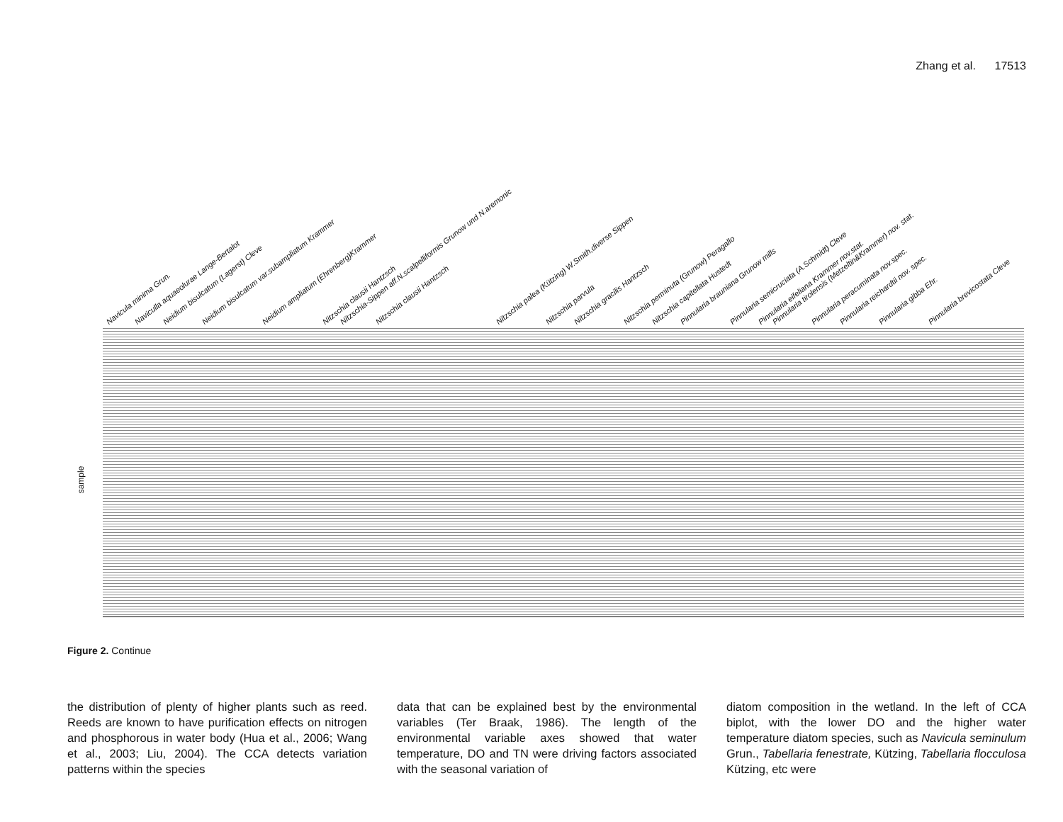Zhang et al. 17513
Navicula minima Grun. Naviculla aquaeolurae Lange-Bertalot Neidium bisulcatum (Lagerst) Cleve Neidium bisulcatum var.subampliatum Krammer Neidium ampliatum (Ehrenberg)Krammer Nitzschia clausii Hantzsch Nitzschia-Sippen aff.N.scalpelliformis Grunow und N.aremonic Nitzschia clausii Hantzsch Nitzschia palea (Kützing) W.Smith,diverse Sippen Nitzschia parvula Nitzschia gracilis Hantzsch Nitzschia perminuta (Grunow) Peragallo Nitzschia capitellata Hustedt Pinnularia brauniana Grunow mills Pinnularia semicruciata (A.Schmidt) Cleve Pinnularia eifeliana Krammer nov.stat. Pinnularia tirolensis (Metzeltin&Krammer) nov. stat. Pinnularia peracuminata nov.spec. Pinnularia reichardtii nov. spec. Pinnularia gibba Ehr. Pinnularia brevicostata Cleve
sample
Figure 2. Continue
the distribution of plenty of higher plants such as reed. Reeds are known to have purification effects on nitrogen and phosphorous in water body (Hua et al., 2006; Wang et al., 2003; Liu, 2004). The CCA detects variation patterns within the species
data that can be explained best by the environmental variables (Ter Braak, 1986). The length of the environmental variable axes showed that water temperature, DO and TN were driving factors associated with the seasonal variation of
diatom composition in the wetland. In the left of CCA biplot, with the lower DO and the higher water temperature diatom species, such as Navicula seminulum Grun., Tabellaria fenestrate, Kützing, Tabellaria flocculosa Kützing, etc were